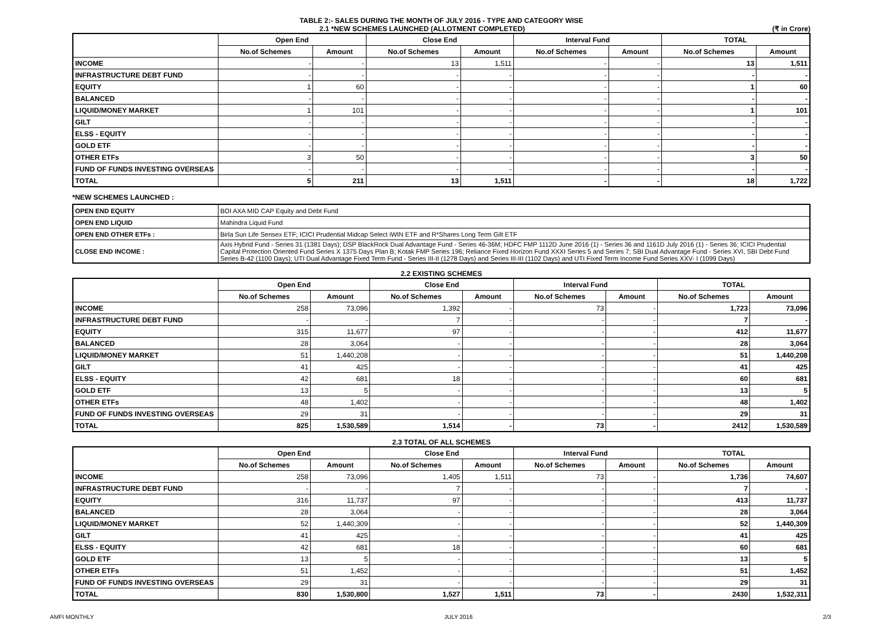TABLE 2:- SALES DURING THE MONTH OF JULY 2016 - TYPE AND CATEGORY WISE
2.1 *NEW SCHEMES LAUNCHED (ALLOTMENT COMPLETED) (₹ in Crore)
| | Open End | | Close End | | Interval Fund | | TOTAL | |
| --- | --- | --- | --- | --- | --- | --- | --- | --- |
| | No.of Schemes | Amount | No.of Schemes | Amount | No.of Schemes | Amount | No.of Schemes | Amount |
| INCOME | - | - | 13 | 1,511 | - | - | 13 | 1,511 |
| INFRASTRUCTURE DEBT FUND | - | - | - | - | - | - | - | - |
| EQUITY | 1 | 60 | - | - | - | - | 1 | 60 |
| BALANCED | - | - | - | - | - | - | - | - |
| LIQUID/MONEY MARKET | 1 | 101 | - | - | - | - | 1 | 101 |
| GILT | - | - | - | - | - | - | - | - |
| ELSS - EQUITY | - | - | - | - | - | - | - | - |
| GOLD ETF | - | - | - | - | - | - | - | - |
| OTHER ETFs | 3 | 50 | - | - | - | - | 3 | 50 |
| FUND OF FUNDS INVESTING OVERSEAS | - | - | - | - | - | - | - | - |
| TOTAL | 5 | 211 | 13 | 1,511 | - | - | 18 | 1,722 |
*NEW SCHEMES LAUNCHED :
| OPEN END EQUITY | BOI AXA MID CAP Equity and Debt Fund |
| OPEN END LIQUID | Mahindra Liquid Fund |
| OPEN END OTHER ETFs : | Birla Sun Life Sensex ETF; ICICI Prudential Midcap Select iWIN ETF and R*Shares Long Term Gilt ETF |
| CLOSE END INCOME : | Axis Hybrid Fund - Series 31 (1381 Days); DSP BlackRock Dual Advantage Fund - Series 46-36M; HDFC FMP 1112D June 2016 (1) - Series 36 and 1161D July 2016 (1) - Series 36; ICICI Prudential Capital Protection Oriented Fund Series X 1375 Days Plan B; Kotak FMP Series 196; Reliance Fixed Horizon Fund XXXI Series 5 and Series 7; SBI Dual Advantage Fund - Series XVI, SBI Debt Fund Series B-42 (1100 Days); UTI Dual Advantage Fixed Term Fund - Series III-II (1278 Days) and Series III-III (1102 Days) and UTI Fixed Term Income Fund Series XXV- I (1099 Days) |
2.2 EXISTING SCHEMES
| | Open End | | Close End | | Interval Fund | | TOTAL | |
| --- | --- | --- | --- | --- | --- | --- | --- | --- |
| | No.of Schemes | Amount | No.of Schemes | Amount | No.of Schemes | Amount | No.of Schemes | Amount |
| INCOME | 258 | 73,096 | 1,392 | - | 73 | - | 1,723 | 73,096 |
| INFRASTRUCTURE DEBT FUND | - | - | 7 | - | - | - | 7 | - |
| EQUITY | 315 | 11,677 | 97 | - | - | - | 412 | 11,677 |
| BALANCED | 28 | 3,064 | - | - | - | - | 28 | 3,064 |
| LIQUID/MONEY MARKET | 51 | 1,440,208 | - | - | - | - | 51 | 1,440,208 |
| GILT | 41 | 425 | - | - | - | - | 41 | 425 |
| ELSS - EQUITY | 42 | 681 | 18 | - | - | - | 60 | 681 |
| GOLD ETF | 13 | 5 | - | - | - | - | 13 | 5 |
| OTHER ETFs | 48 | 1,402 | - | - | - | - | 48 | 1,402 |
| FUND OF FUNDS INVESTING OVERSEAS | 29 | 31 | - | - | - | - | 29 | 31 |
| TOTAL | 825 | 1,530,589 | 1,514 | - | 73 | - | 2412 | 1,530,589 |
2.3 TOTAL OF ALL SCHEMES
| | Open End | | Close End | | Interval Fund | | TOTAL | |
| --- | --- | --- | --- | --- | --- | --- | --- | --- |
| | No.of Schemes | Amount | No.of Schemes | Amount | No.of Schemes | Amount | No.of Schemes | Amount |
| INCOME | 258 | 73,096 | 1,405 | 1,511 | 73 | - | 1,736 | 74,607 |
| INFRASTRUCTURE DEBT FUND | - | - | 7 | - | - | - | 7 | - |
| EQUITY | 316 | 11,737 | 97 | - | - | - | 413 | 11,737 |
| BALANCED | 28 | 3,064 | - | - | - | - | 28 | 3,064 |
| LIQUID/MONEY MARKET | 52 | 1,440,309 | - | - | - | - | 52 | 1,440,309 |
| GILT | 41 | 425 | - | - | - | - | 41 | 425 |
| ELSS - EQUITY | 42 | 681 | 18 | - | - | - | 60 | 681 |
| GOLD ETF | 13 | 5 | - | - | - | - | 13 | 5 |
| OTHER ETFs | 51 | 1,452 | - | - | - | - | 51 | 1,452 |
| FUND OF FUNDS INVESTING OVERSEAS | 29 | 31 | - | - | - | - | 29 | 31 |
| TOTAL | 830 | 1,530,800 | 1,527 | 1,511 | 73 | - | 2430 | 1,532,311 |
AMFI MONTHLY JULY 2016 2/3